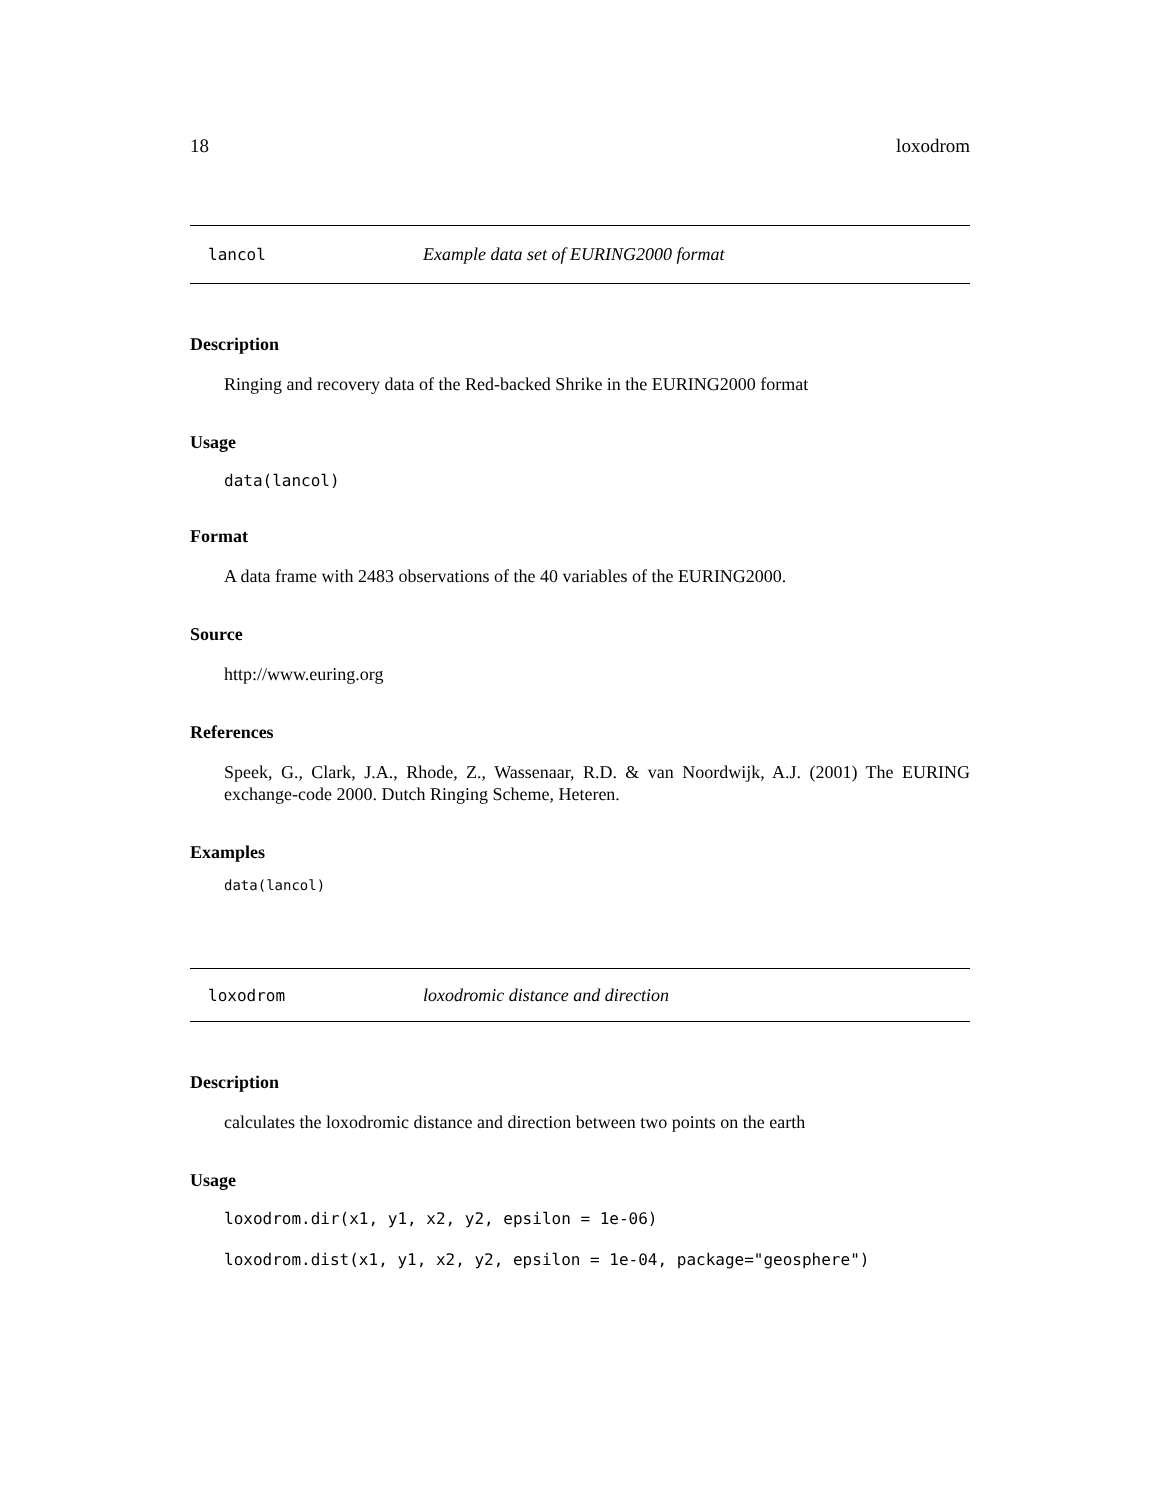18 loxodrom
lancol Example data set of EURING2000 format
Description
Ringing and recovery data of the Red-backed Shrike in the EURING2000 format
Usage
data(lancol)
Format
A data frame with 2483 observations of the 40 variables of the EURING2000.
Source
http://www.euring.org
References
Speek, G., Clark, J.A., Rhode, Z., Wassenaar, R.D. & van Noordwijk, A.J. (2001) The EURING exchange-code 2000. Dutch Ringing Scheme, Heteren.
Examples
data(lancol)
loxodrom loxodromic distance and direction
Description
calculates the loxodromic distance and direction between two points on the earth
Usage
loxodrom.dir(x1, y1, x2, y2, epsilon = 1e-06)
loxodrom.dist(x1, y1, x2, y2, epsilon = 1e-04, package="geosphere")